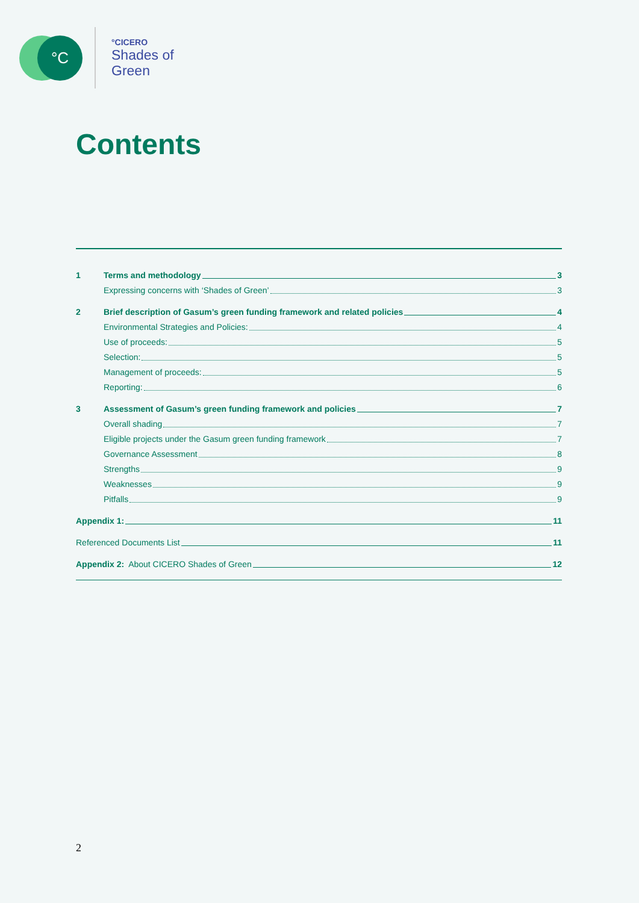°C
°CICERO
Shades of
Green
Contents
1 Terms and methodology 3
Expressing concerns with ‘Shades of Green’ 3
2 Brief description of Gasum’s green funding framework and related policies 4
Environmental Strategies and Policies: 4
Use of proceeds: 5
Selection: 5
Management of proceeds: 5
Reporting: 6
3 Assessment of Gasum’s green funding framework and policies 7
Overall shading 7
Eligible projects under the Gasum green funding framework 7
Governance Assessment 8
Strengths 9
Weaknesses 9
Pitfalls 9
Appendix 1: 11
Referenced Documents List 11
Appendix 2: About CICERO Shades of Green 12
2